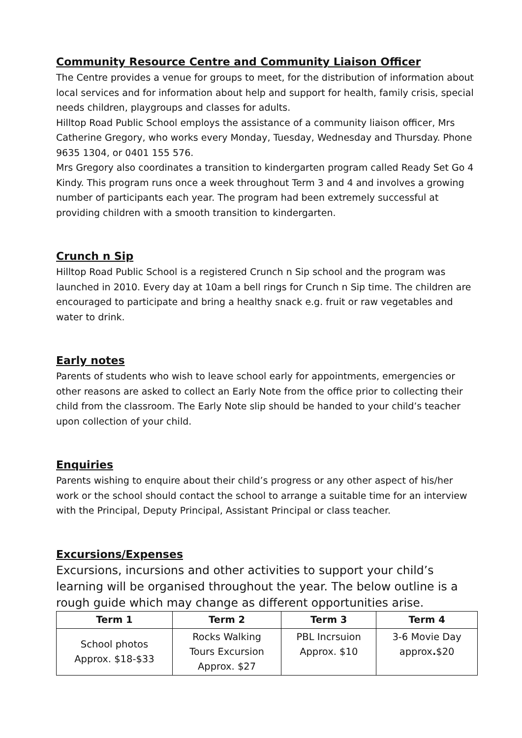Community Resource Centre and Community Liaison Officer
The Centre provides a venue for groups to meet, for the distribution of information about local services and for information about help and support for health, family crisis, special needs children, playgroups and classes for adults.
Hilltop Road Public School employs the assistance of a community liaison officer, Mrs Catherine Gregory, who works every Monday, Tuesday, Wednesday and Thursday. Phone 9635 1304, or 0401 155 576.
Mrs Gregory also coordinates a transition to kindergarten program called Ready Set Go 4 Kindy. This program runs once a week throughout Term 3 and 4 and involves a growing number of participants each year. The program had been extremely successful at providing children with a smooth transition to kindergarten.
Crunch n Sip
Hilltop Road Public School is a registered Crunch n Sip school and the program was launched in 2010. Every day at 10am a bell rings for Crunch n Sip time. The children are encouraged to participate and bring a healthy snack e.g. fruit or raw vegetables and water to drink.
Early notes
Parents of students who wish to leave school early for appointments, emergencies or other reasons are asked to collect an Early Note from the office prior to collecting their child from the classroom. The Early Note slip should be handed to your child’s teacher upon collection of your child.
Enquiries
Parents wishing to enquire about their child’s progress or any other aspect of his/her work or the school should contact the school to arrange a suitable time for an interview with the Principal, Deputy Principal, Assistant Principal or class teacher.
Excursions/Expenses
Excursions, incursions and other activities to support your child’s learning will be organised throughout the year. The below outline is a rough guide which may change as different opportunities arise.
| Term 1 | Term 2 | Term 3 | Term 4 |
| --- | --- | --- | --- |
| School photos Approx. $18-$33 | Rocks Walking Tours Excursion Approx. $27 | PBL Incrsuion Approx. $10 | 3-6 Movie Day approx . $20 |